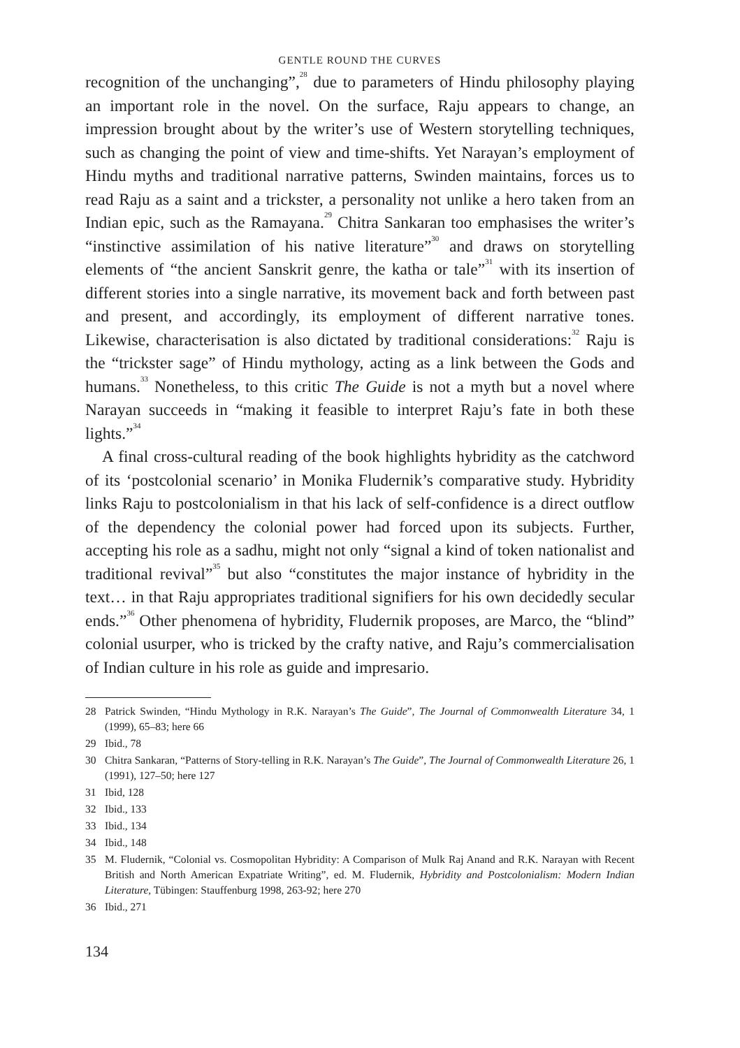GENTLE ROUND THE CURVES
recognition of the unchanging”,<sup>28</sup> due to parameters of Hindu philosophy playing an important role in the novel. On the surface, Raju appears to change, an impression brought about by the writer’s use of Western storytelling techniques, such as changing the point of view and time-shifts. Yet Narayan’s employment of Hindu myths and traditional narrative patterns, Swinden maintains, forces us to read Raju as a saint and a trickster, a personality not unlike a hero taken from an Indian epic, such as the Ramayana.<sup>29</sup> Chitra Sankaran too emphasises the writer’s “instinctive assimilation of his native literature”<sup>30</sup> and draws on storytelling elements of “the ancient Sanskrit genre, the katha or tale”<sup>31</sup> with its insertion of different stories into a single narrative, its movement back and forth between past and present, and accordingly, its employment of different narrative tones. Likewise, characterisation is also dictated by traditional considerations:<sup>32</sup> Raju is the “trickster sage” of Hindu mythology, acting as a link between the Gods and humans.<sup>33</sup> Nonetheless, to this critic The Guide is not a myth but a novel where Narayan succeeds in “making it feasible to interpret Raju’s fate in both these lights.”<sup>34</sup>
A final cross-cultural reading of the book highlights hybridity as the catchword of its ‘postcolonial scenario’ in Monika Fludernik’s comparative study. Hybridity links Raju to postcolonialism in that his lack of self-confidence is a direct outflow of the dependency the colonial power had forced upon its subjects. Further, accepting his role as a sadhu, might not only “signal a kind of token nationalist and traditional revival”<sup>35</sup> but also “constitutes the major instance of hybridity in the text… in that Raju appropriates traditional signifiers for his own decidedly secular ends.”<sup>36</sup> Other phenomena of hybridity, Fludernik proposes, are Marco, the “blind” colonial usurper, who is tricked by the crafty native, and Raju’s commercialisation of Indian culture in his role as guide and impresario.
28 Patrick Swinden, “Hindu Mythology in R.K. Narayan’s The Guide”, The Journal of Commonwealth Literature 34, 1 (1999), 65–83; here 66
29 Ibid., 78
30 Chitra Sankaran, “Patterns of Story-telling in R.K. Narayan’s The Guide”, The Journal of Commonwealth Literature 26, 1 (1991), 127–50; here 127
31 Ibid, 128
32 Ibid., 133
33 Ibid., 134
34 Ibid., 148
35 M. Fludernik, “Colonial vs. Cosmopolitan Hybridity: A Comparison of Mulk Raj Anand and R.K. Narayan with Recent British and North American Expatriate Writing”, ed. M. Fludernik, Hybridity and Postcolonialism: Modern Indian Literature, Tübingen: Stauffenburg 1998, 263-92; here 270
36 Ibid., 271
134